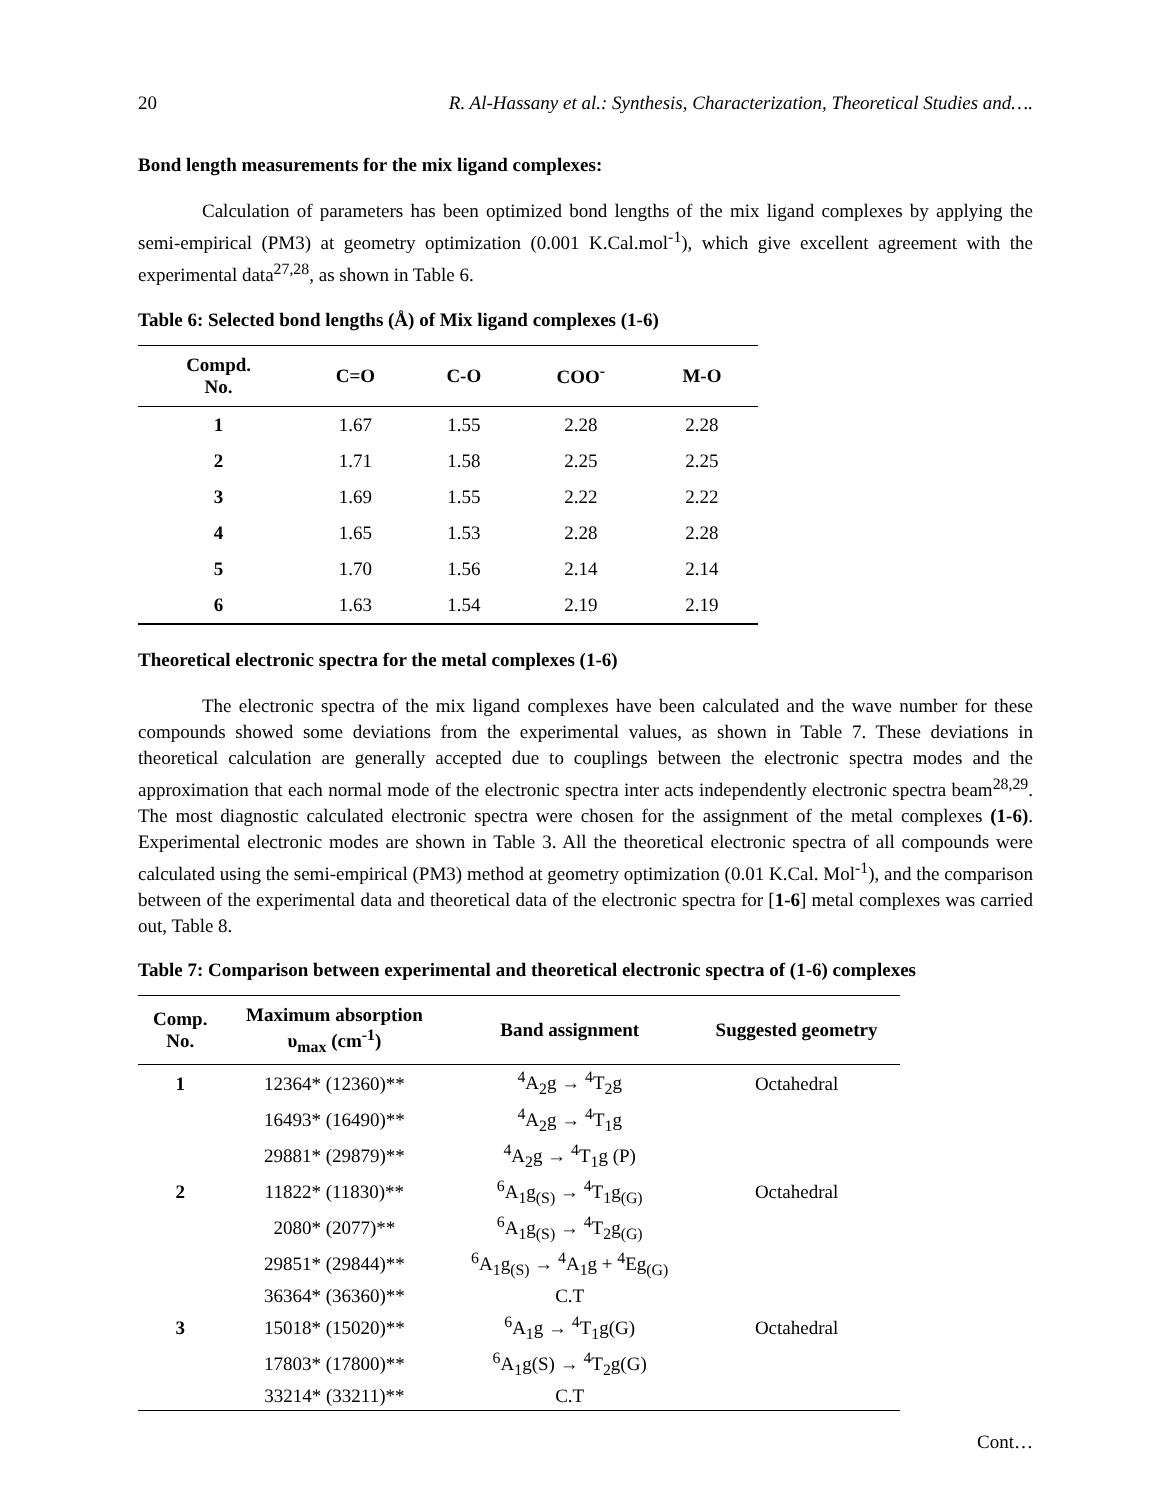20 R. Al-Hassany et al.: Synthesis, Characterization, Theoretical Studies and….
Bond length measurements for the mix ligand complexes:
Calculation of parameters has been optimized bond lengths of the mix ligand complexes by applying the semi-empirical (PM3) at geometry optimization (0.001 K.Cal.mol<sup>-1</sup>), which give excellent agreement with the experimental data<sup>27,28</sup>, as shown in Table 6.
Table 6: Selected bond lengths (Å) of Mix ligand complexes (1-6)
| Compd. No. | C=O | C-O | COO<sup>-</sup> | M-O |
| --- | --- | --- | --- | --- |
| 1 | 1.67 | 1.55 | 2.28 | 2.28 |
| 2 | 1.71 | 1.58 | 2.25 | 2.25 |
| 3 | 1.69 | 1.55 | 2.22 | 2.22 |
| 4 | 1.65 | 1.53 | 2.28 | 2.28 |
| 5 | 1.70 | 1.56 | 2.14 | 2.14 |
| 6 | 1.63 | 1.54 | 2.19 | 2.19 |
Theoretical electronic spectra for the metal complexes (1-6)
The electronic spectra of the mix ligand complexes have been calculated and the wave number for these compounds showed some deviations from the experimental values, as shown in Table 7. These deviations in theoretical calculation are generally accepted due to couplings between the electronic spectra modes and the approximation that each normal mode of the electronic spectra inter acts independently electronic spectra beam<sup>28,29</sup>. The most diagnostic calculated electronic spectra were chosen for the assignment of the metal complexes (1-6). Experimental electronic modes are shown in Table 3. All the theoretical electronic spectra of all compounds were calculated using the semi-empirical (PM3) method at geometry optimization (0.01 K.Cal. Mol<sup>-1</sup>), and the comparison between of the experimental data and theoretical data of the electronic spectra for [1-6] metal complexes was carried out, Table 8.
Table 7: Comparison between experimental and theoretical electronic spectra of (1-6) complexes
| Comp. No. | Maximum absorption υ<sub>max</sub> (cm<sup>-1</sup>) | Band assignment | Suggested geometry |
| --- | --- | --- | --- |
| 1 | 12364* (12360)** | <sup>4</sup> A<sub>2</sub>g → <sup>4</sup>T<sub>2</sub>g | Octahedral |
| | 16493* (16490)** | <sup>4</sup> A<sub>2</sub>g → <sup>4</sup>T<sub>1</sub>g | |
| | 29881* (29879)** | <sup>4</sup> A<sub>2</sub>g → <sup>4</sup>T<sub>1</sub>g (P) | |
| 2 | 11822* (11830)** | <sup>6</sup> A<sub>1</sub>g<sub>(S)</sub> → <sup>4</sup>T<sub>1</sub>g<sub>(G)</sub> | Octahedral |
| | 2080* (2077)** | <sup>6</sup> A<sub>1</sub>g<sub>(S)</sub> → <sup>4</sup>T<sub>2</sub>g<sub>(G)</sub> | |
| | 29851* (29844)** | <sup>6</sup> A<sub>1</sub>g<sub>(S)</sub> → <sup>4</sup>A<sub>1</sub>g + <sup>4</sup>Eg<sub>(G)</sub> | |
| | 36364* (36360)** | C.T | |
| 3 | 15018* (15020)** | <sup>6</sup> A<sub>1</sub>g → <sup>4</sup>T<sub>1</sub>g(G) | Octahedral |
| | 17803* (17800)** | <sup>6</sup> A<sub>1</sub>g(S) → <sup>4</sup>T<sub>2</sub>g(G) | |
| | 33214* (33211)** | C.T | |
Cont…